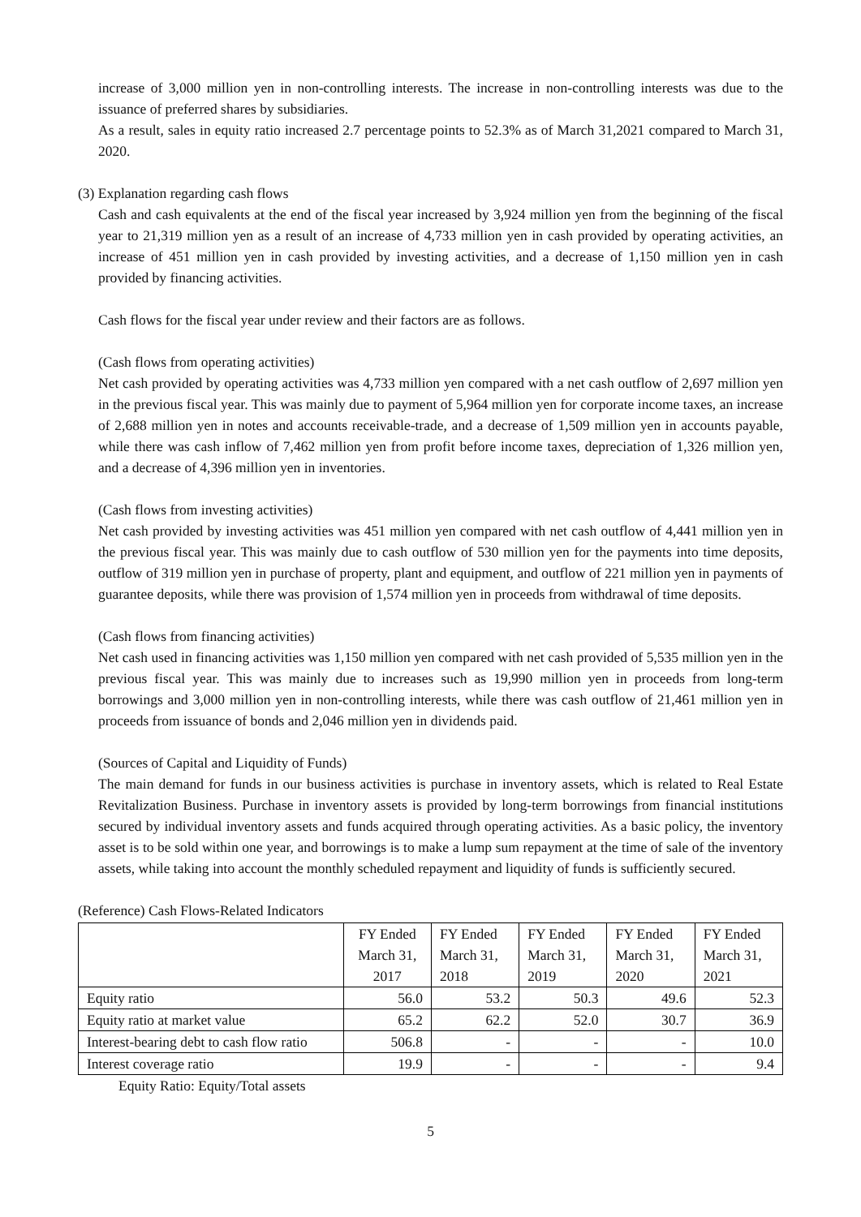increase of 3,000 million yen in non-controlling interests. The increase in non-controlling interests was due to the issuance of preferred shares by subsidiaries.
As a result, sales in equity ratio increased 2.7 percentage points to 52.3% as of March 31,2021 compared to March 31, 2020.
(3) Explanation regarding cash flows
Cash and cash equivalents at the end of the fiscal year increased by 3,924 million yen from the beginning of the fiscal year to 21,319 million yen as a result of an increase of 4,733 million yen in cash provided by operating activities, an increase of 451 million yen in cash provided by investing activities, and a decrease of 1,150 million yen in cash provided by financing activities.
Cash flows for the fiscal year under review and their factors are as follows.
(Cash flows from operating activities)
Net cash provided by operating activities was 4,733 million yen compared with a net cash outflow of 2,697 million yen in the previous fiscal year. This was mainly due to payment of 5,964 million yen for corporate income taxes, an increase of 2,688 million yen in notes and accounts receivable-trade, and a decrease of 1,509 million yen in accounts payable, while there was cash inflow of 7,462 million yen from profit before income taxes, depreciation of 1,326 million yen, and a decrease of 4,396 million yen in inventories.
(Cash flows from investing activities)
Net cash provided by investing activities was 451 million yen compared with net cash outflow of 4,441 million yen in the previous fiscal year. This was mainly due to cash outflow of 530 million yen for the payments into time deposits, outflow of 319 million yen in purchase of property, plant and equipment, and outflow of 221 million yen in payments of guarantee deposits, while there was provision of 1,574 million yen in proceeds from withdrawal of time deposits.
(Cash flows from financing activities)
Net cash used in financing activities was 1,150 million yen compared with net cash provided of 5,535 million yen in the previous fiscal year. This was mainly due to increases such as 19,990 million yen in proceeds from long-term borrowings and 3,000 million yen in non-controlling interests, while there was cash outflow of 21,461 million yen in proceeds from issuance of bonds and 2,046 million yen in dividends paid.
(Sources of Capital and Liquidity of Funds)
The main demand for funds in our business activities is purchase in inventory assets, which is related to Real Estate Revitalization Business. Purchase in inventory assets is provided by long-term borrowings from financial institutions secured by individual inventory assets and funds acquired through operating activities. As a basic policy, the inventory asset is to be sold within one year, and borrowings is to make a lump sum repayment at the time of sale of the inventory assets, while taking into account the monthly scheduled repayment and liquidity of funds is sufficiently secured.
(Reference) Cash Flows-Related Indicators
| | FY Ended March 31, 2017 | FY Ended March 31, 2018 | FY Ended March 31, 2019 | FY Ended March 31, 2020 | FY Ended March 31, 2021 |
| --- | --- | --- | --- | --- | --- |
| Equity ratio | 56.0 | 53.2 | 50.3 | 49.6 | 52.3 |
| Equity ratio at market value | 65.2 | 62.2 | 52.0 | 30.7 | 36.9 |
| Interest-bearing debt to cash flow ratio | 506.8 | - | - | - | 10.0 |
| Interest coverage ratio | 19.9 | - | - | - | 9.4 |
Equity Ratio: Equity/Total assets
5